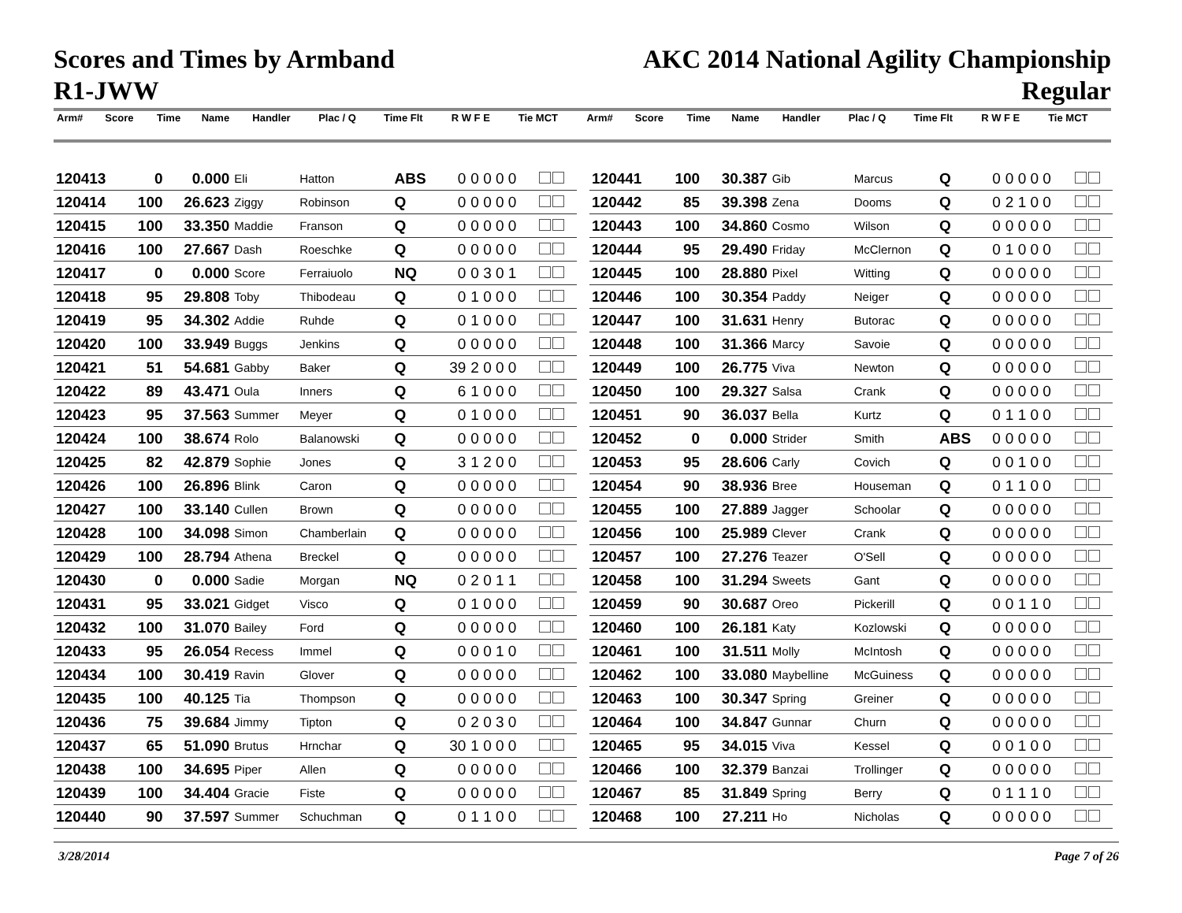Scores and Times by Armband
R1-JWW
AKC 2014 National Agility Championship
Regular
| Arm# | Score | Time | Name | Handler | Plac / Q | Time Flt | R W F E | Tie MCT | Arm# | Score | Time | Name | Handler | Plac / Q | Time Flt | R W F E | Tie MCT |
| --- | --- | --- | --- | --- | --- | --- | --- | --- | --- | --- | --- | --- | --- | --- | --- | --- | --- |
| 120413 | 0 | 0.000 | Eli | Hatton | ABS | 0 | 0 0 0 0 | |
| 120414 | 100 | 26.623 | Ziggy | Robinson | Q | 0 | 0 0 0 0 | |
| 120415 | 100 | 33.350 | Maddie | Franson | Q | 0 | 0 0 0 0 | |
| 120416 | 100 | 27.667 | Dash | Roeschke | Q | 0 | 0 0 0 0 | |
| 120417 | 0 | 0.000 | Score | Ferraiuolo | NQ | 0 | 0 3 0 1 | |
| 120418 | 95 | 29.808 | Toby | Thibodeau | Q | 0 | 1 0 0 0 | |
| 120419 | 95 | 34.302 | Addie | Ruhde | Q | 0 | 1 0 0 0 | |
| 120420 | 100 | 33.949 | Buggs | Jenkins | Q | 0 | 0 0 0 0 | |
| 120421 | 51 | 54.681 | Gabby | Baker | Q | 39 | 2 0 0 0 | |
| 120422 | 89 | 43.471 | Oula | Inners | Q | 6 | 1 0 0 0 | |
| 120423 | 95 | 37.563 | Summer | Meyer | Q | 0 | 1 0 0 0 | |
| 120424 | 100 | 38.674 | Rolo | Balanowski | Q | 0 | 0 0 0 0 | |
| 120425 | 82 | 42.879 | Sophie | Jones | Q | 3 | 1 2 0 0 | |
| 120426 | 100 | 26.896 | Blink | Caron | Q | 0 | 0 0 0 0 | |
| 120427 | 100 | 33.140 | Cullen | Brown | Q | 0 | 0 0 0 0 | |
| 120428 | 100 | 34.098 | Simon | Chamberlain | Q | 0 | 0 0 0 0 | |
| 120429 | 100 | 28.794 | Athena | Breckel | Q | 0 | 0 0 0 0 | |
| 120430 | 0 | 0.000 | Sadie | Morgan | NQ | 0 | 2 0 1 1 | |
| 120431 | 95 | 33.021 | Gidget | Visco | Q | 0 | 1 0 0 0 | |
| 120432 | 100 | 31.070 | Bailey | Ford | Q | 0 | 0 0 0 0 | |
| 120433 | 95 | 26.054 | Recess | Immel | Q | 0 | 0 0 1 0 | |
| 120434 | 100 | 30.419 | Ravin | Glover | Q | 0 | 0 0 0 0 | |
| 120435 | 100 | 40.125 | Tia | Thompson | Q | 0 | 0 0 0 0 | |
| 120436 | 75 | 39.684 | Jimmy | Tipton | Q | 0 | 2 0 3 0 | |
| 120437 | 65 | 51.090 | Brutus | Hrnchar | Q | 30 | 1 0 0 0 | |
| 120438 | 100 | 34.695 | Piper | Allen | Q | 0 | 0 0 0 0 | |
| 120439 | 100 | 34.404 | Gracie | Fiste | Q | 0 | 0 0 0 0 | |
| 120440 | 90 | 37.597 | Summer | Schuchman | Q | 0 | 1 1 0 0 | |
| 120441 | 100 | 30.387 | Gib | Marcus | Q | 0 | 0 0 0 0 | |
| 120442 | 85 | 39.398 | Zena | Dooms | Q | 0 | 2 1 0 0 | |
| 120443 | 100 | 34.860 | Cosmo | Wilson | Q | 0 | 0 0 0 0 | |
| 120444 | 95 | 29.490 | Friday | McClernon | Q | 0 | 1 0 0 0 | |
| 120445 | 100 | 28.880 | Pixel | Witting | Q | 0 | 0 0 0 0 | |
| 120446 | 100 | 30.354 | Paddy | Neiger | Q | 0 | 0 0 0 0 | |
| 120447 | 100 | 31.631 | Henry | Butorac | Q | 0 | 0 0 0 0 | |
| 120448 | 100 | 31.366 | Marcy | Savoie | Q | 0 | 0 0 0 0 | |
| 120449 | 100 | 26.775 | Viva | Newton | Q | 0 | 0 0 0 0 | |
| 120450 | 100 | 29.327 | Salsa | Crank | Q | 0 | 0 0 0 0 | |
| 120451 | 90 | 36.037 | Bella | Kurtz | Q | 0 | 1 1 0 0 | |
| 120452 | 0 | 0.000 | Strider | Smith | ABS | 0 | 0 0 0 0 | |
| 120453 | 95 | 28.606 | Carly | Covich | Q | 0 | 0 1 0 0 | |
| 120454 | 90 | 38.936 | Bree | Houseman | Q | 0 | 1 1 0 0 | |
| 120455 | 100 | 27.889 | Jagger | Schoolar | Q | 0 | 0 0 0 0 | |
| 120456 | 100 | 25.989 | Clever | Crank | Q | 0 | 0 0 0 0 | |
| 120457 | 100 | 27.276 | Teazer | O'Sell | Q | 0 | 0 0 0 0 | |
| 120458 | 100 | 31.294 | Sweets | Gant | Q | 0 | 0 0 0 0 | |
| 120459 | 90 | 30.687 | Oreo | Pickerill | Q | 0 | 0 1 1 0 | |
| 120460 | 100 | 26.181 | Katy | Kozlowski | Q | 0 | 0 0 0 0 | |
| 120461 | 100 | 31.511 | Molly | McIntosh | Q | 0 | 0 0 0 0 | |
| 120462 | 100 | 33.080 | Maybelline | McGuiness | Q | 0 | 0 0 0 0 | |
| 120463 | 100 | 30.347 | Spring | Greiner | Q | 0 | 0 0 0 0 | |
| 120464 | 100 | 34.847 | Gunnar | Churn | Q | 0 | 0 0 0 0 | |
| 120465 | 95 | 34.015 | Viva | Kessel | Q | 0 | 0 1 0 0 | |
| 120466 | 100 | 32.379 | Banzai | Trollinger | Q | 0 | 0 0 0 0 | |
| 120467 | 85 | 31.849 | Spring | Berry | Q | 0 | 1 1 1 0 | |
| 120468 | 100 | 27.211 | Ho | Nicholas | Q | 0 | 0 0 0 0 | |
3/28/2014 Page 7 of 26